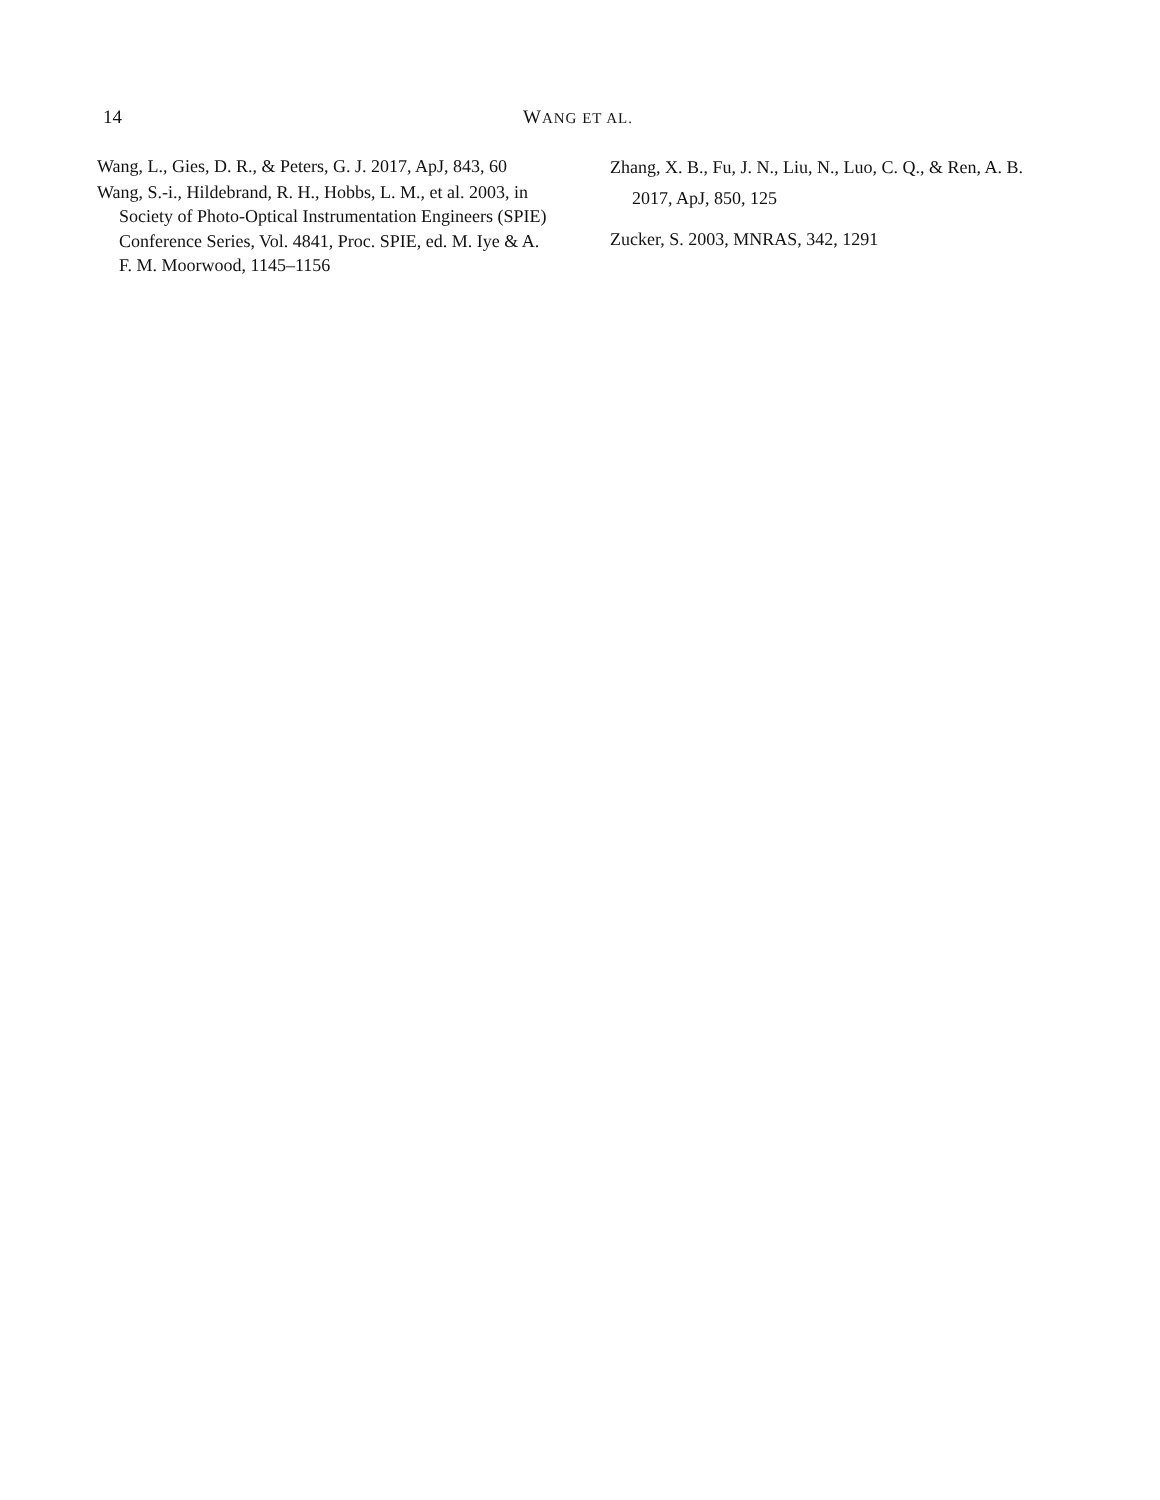14 WANG ET AL.
Wang, L., Gies, D. R., & Peters, G. J. 2017, ApJ, 843, 60
Wang, S.-i., Hildebrand, R. H., Hobbs, L. M., et al. 2003, in Society of Photo-Optical Instrumentation Engineers (SPIE) Conference Series, Vol. 4841, Proc. SPIE, ed. M. Iye & A. F. M. Moorwood, 1145–1156
Zhang, X. B., Fu, J. N., Liu, N., Luo, C. Q., & Ren, A. B. 2017, ApJ, 850, 125
Zucker, S. 2003, MNRAS, 342, 1291